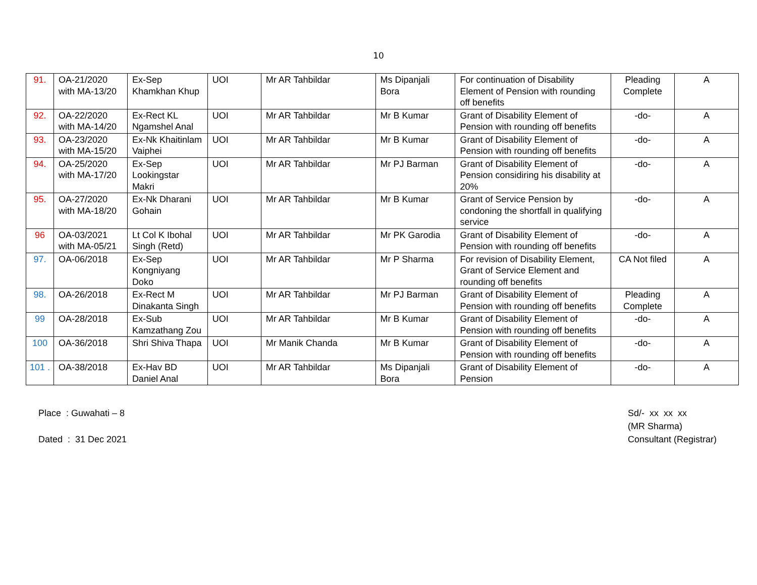10
| 91. | OA-21/2020 with MA-13/20 | Ex-Sep Khamkhan Khup | UOI | Mr AR Tahbildar | Ms Dipanjali Bora | For continuation of Disability Element of Pension with rounding off benefits | Pleading Complete | A |
| 92. | OA-22/2020 with MA-14/20 | Ex-Rect KL Ngamshel Anal | UOI | Mr AR Tahbildar | Mr B Kumar | Grant of Disability Element of Pension with rounding off benefits | -do- | A |
| 93. | OA-23/2020 with MA-15/20 | Ex-Nk Khaitinlam Vaiphei | UOI | Mr AR Tahbildar | Mr B Kumar | Grant of Disability Element of Pension with rounding off benefits | -do- | A |
| 94. | OA-25/2020 with MA-17/20 | Ex-Sep Lookingstar Makri | UOI | Mr AR Tahbildar | Mr PJ Barman | Grant of Disability Element of Pension considiring his disability at 20% | -do- | A |
| 95. | OA-27/2020 with MA-18/20 | Ex-Nk Dharani Gohain | UOI | Mr AR Tahbildar | Mr B Kumar | Grant of Service Pension by condoning the shortfall in qualifying service | -do- | A |
| 96 | OA-03/2021 with MA-05/21 | Lt Col K Ibohal Singh (Retd) | UOI | Mr AR Tahbildar | Mr PK Garodia | Grant of Disability Element of Pension with rounding off benefits | -do- | A |
| 97. | OA-06/2018 | Ex-Sep Kongniyang Doko | UOI | Mr AR Tahbildar | Mr P Sharma | For revision of Disability Element, Grant of Service Element and rounding off benefits | CA Not filed | A |
| 98. | OA-26/2018 | Ex-Rect M Dinakanta Singh | UOI | Mr AR Tahbildar | Mr PJ Barman | Grant of Disability Element of Pension with rounding off benefits | Pleading Complete | A |
| 99 | OA-28/2018 | Ex-Sub Kamzathang Zou | UOI | Mr AR Tahbildar | Mr B Kumar | Grant of Disability Element of Pension with rounding off benefits | -do- | A |
| 100 | OA-36/2018 | Shri Shiva Thapa | UOI | Mr Manik Chanda | Mr B Kumar | Grant of Disability Element of Pension with rounding off benefits | -do- | A |
| 101 . | OA-38/2018 | Ex-Hav BD Daniel Anal | UOI | Mr AR Tahbildar | Ms Dipanjali Bora | Grant of Disability Element of Pension | -do- | A |
Place : Guwahati – 8
Dated : 31 Dec 2021
Sd/- xx xx xx
(MR Sharma)
Consultant (Registrar)